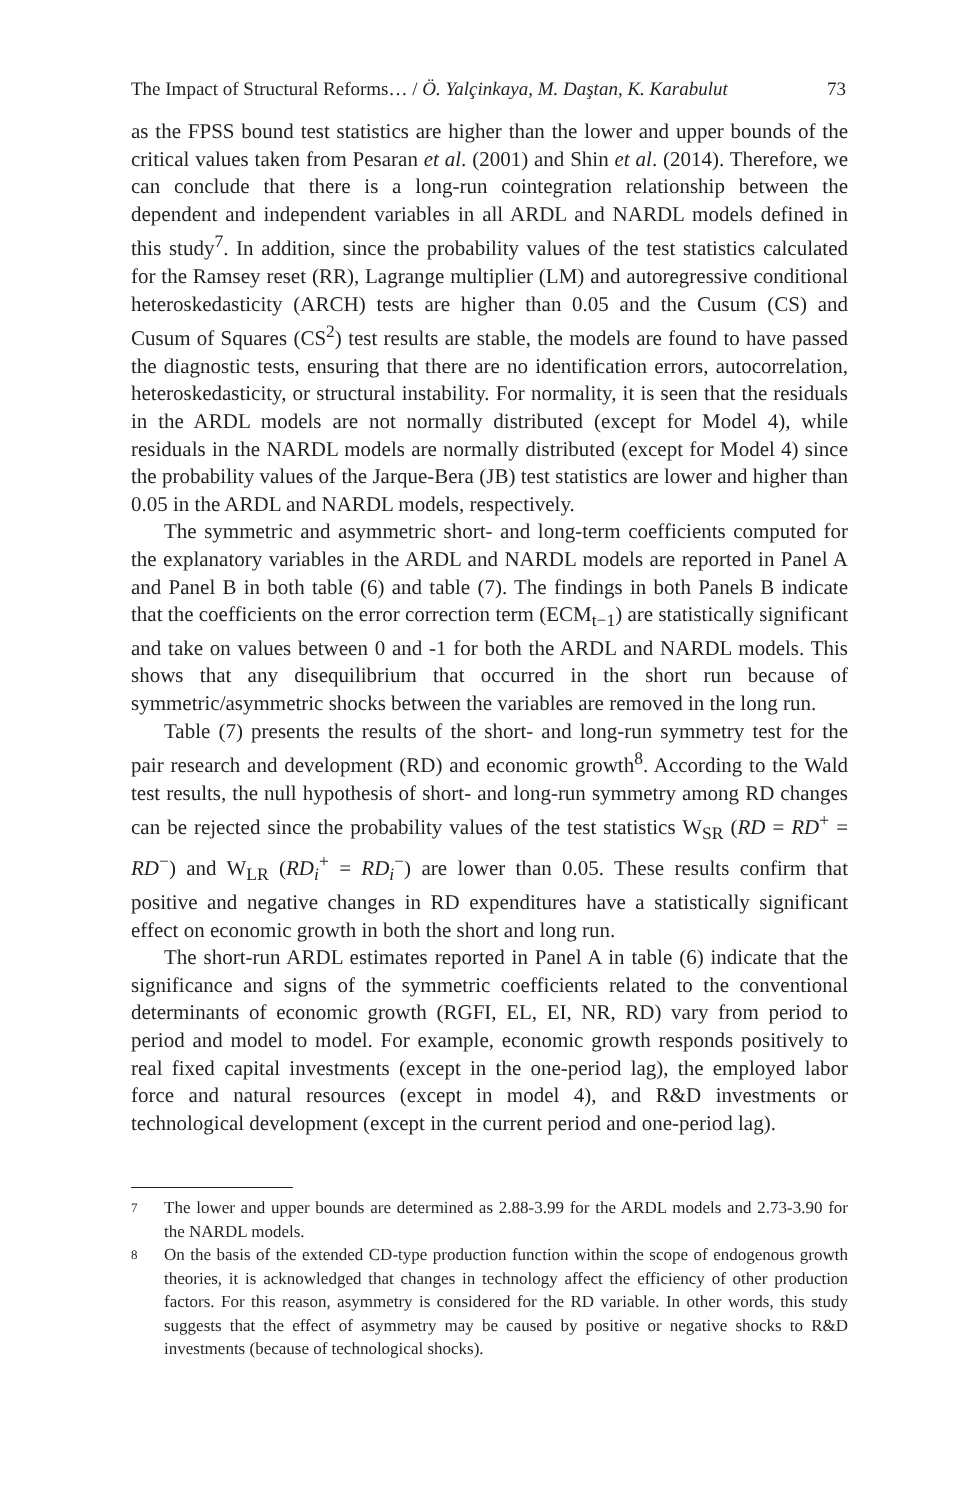The Impact of Structural Reforms… / Ö. Yalçinkaya, M. Daştan, K. Karabulut 73
as the FPSS bound test statistics are higher than the lower and upper bounds of the critical values taken from Pesaran et al. (2001) and Shin et al. (2014). Therefore, we can conclude that there is a long-run cointegration relationship between the dependent and independent variables in all ARDL and NARDL models defined in this study<sup>7</sup>. In addition, since the probability values of the test statistics calculated for the Ramsey reset (RR), Lagrange multiplier (LM) and autoregressive conditional heteroskedasticity (ARCH) tests are higher than 0.05 and the Cusum (CS) and Cusum of Squares (CS<sup>2</sup>) test results are stable, the models are found to have passed the diagnostic tests, ensuring that there are no identification errors, autocorrelation, heteroskedasticity, or structural instability. For normality, it is seen that the residuals in the ARDL models are not normally distributed (except for Model 4), while residuals in the NARDL models are normally distributed (except for Model 4) since the probability values of the Jarque-Bera (JB) test statistics are lower and higher than 0.05 in the ARDL and NARDL models, respectively.
The symmetric and asymmetric short- and long-term coefficients computed for the explanatory variables in the ARDL and NARDL models are reported in Panel A and Panel B in both table (6) and table (7). The findings in both Panels B indicate that the coefficients on the error correction term (ECM<sub>t−1</sub>) are statistically significant and take on values between 0 and -1 for both the ARDL and NARDL models. This shows that any disequilibrium that occurred in the short run because of symmetric/asymmetric shocks between the variables are removed in the long run.
Table (7) presents the results of the short- and long-run symmetry test for the pair research and development (RD) and economic growth<sup>8</sup>. According to the Wald test results, the null hypothesis of short- and long-run symmetry among RD changes can be rejected since the probability values of the test statistics W<sub>SR</sub> (RD = RD<sup>+</sup> = RD<sup>−</sup>) and W<sub>LR</sub> (RD<sub>i</sub><sup>+</sup> = RD<sub>i</sub><sup>−</sup>) are lower than 0.05. These results confirm that positive and negative changes in RD expenditures have a statistically significant effect on economic growth in both the short and long run.
The short-run ARDL estimates reported in Panel A in table (6) indicate that the significance and signs of the symmetric coefficients related to the conventional determinants of economic growth (RGFI, EL, EI, NR, RD) vary from period to period and model to model. For example, economic growth responds positively to real fixed capital investments (except in the one-period lag), the employed labor force and natural resources (except in model 4), and R&D investments or technological development (except in the current period and one-period lag).
7 The lower and upper bounds are determined as 2.88-3.99 for the ARDL models and 2.73-3.90 for the NARDL models.
8 On the basis of the extended CD-type production function within the scope of endogenous growth theories, it is acknowledged that changes in technology affect the efficiency of other production factors. For this reason, asymmetry is considered for the RD variable. In other words, this study suggests that the effect of asymmetry may be caused by positive or negative shocks to R&D investments (because of technological shocks).